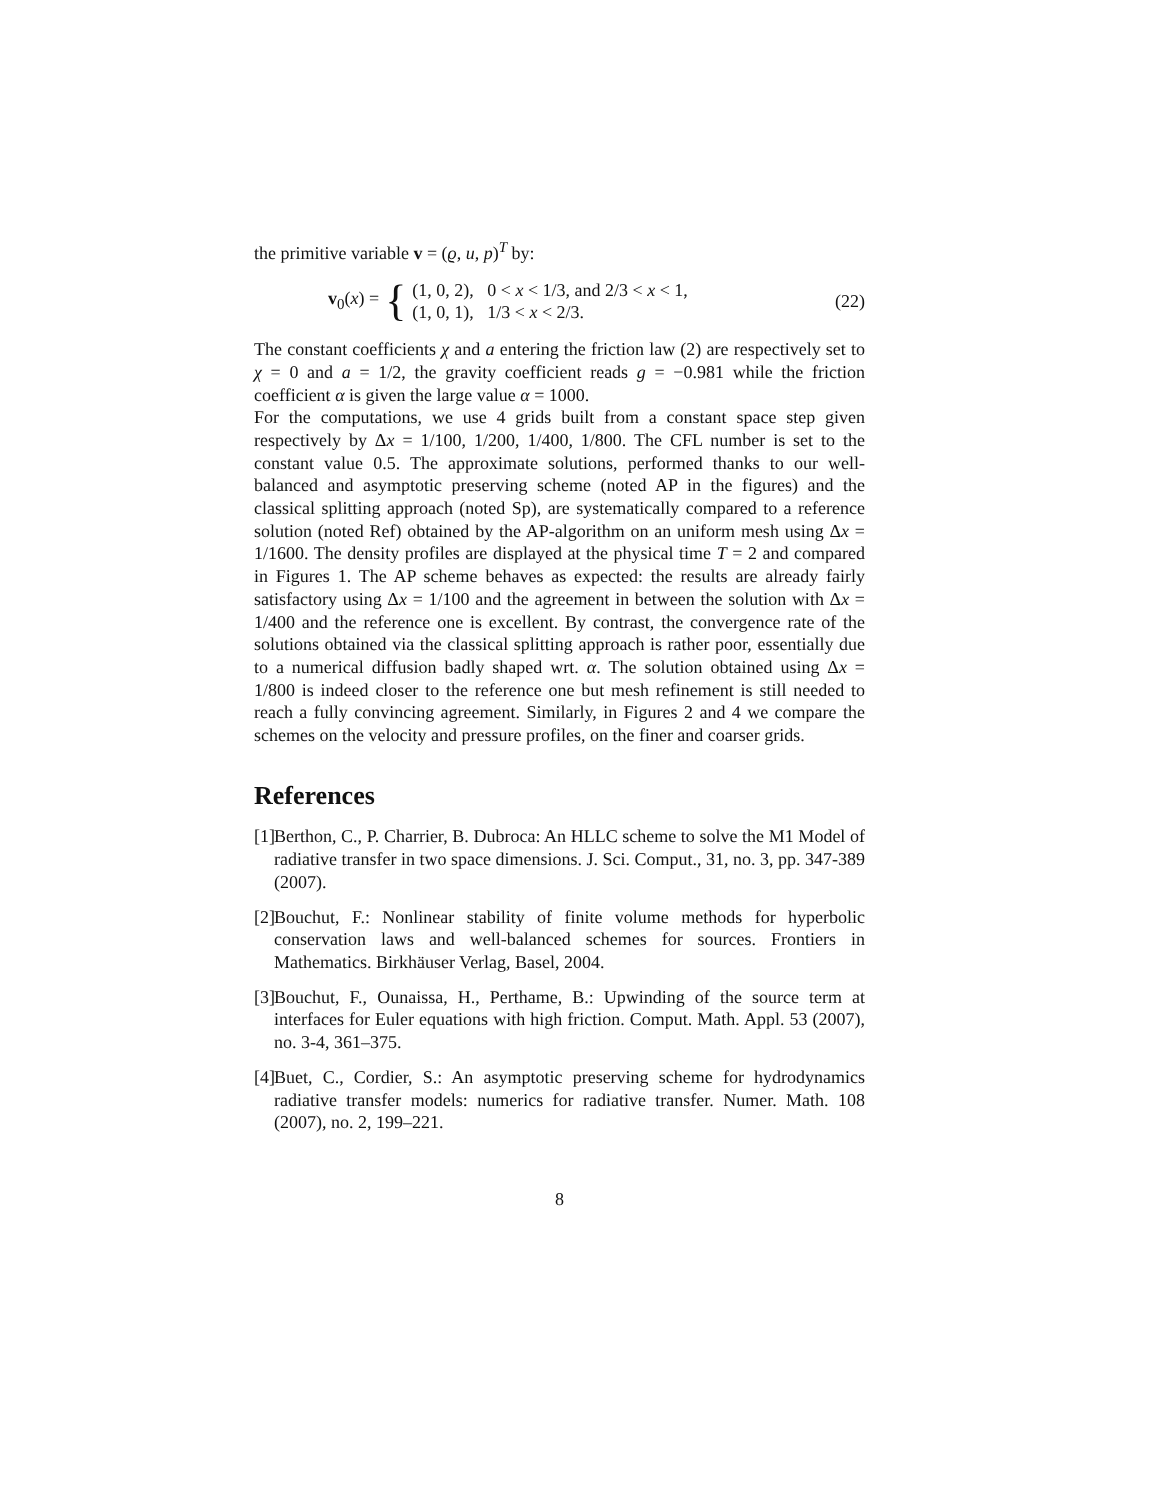the primitive variable v = (ϱ, u, p)<sup>T</sup> by:
v<sub>0</sub>(x) = { (1, 0, 2), 0 < x < 1/3, and 2/3 < x < 1,
(1, 0, 1), 1/3 < x < 2/3. (22)
The constant coefficients χ and a entering the friction law (2) are respectively set to χ = 0 and a = 1/2, the gravity coefficient reads g = −0.981 while the friction coefficient α is given the large value α = 1000.
For the computations, we use 4 grids built from a constant space step given respectively by Δx = 1/100, 1/200, 1/400, 1/800. The CFL number is set to the constant value 0.5. The approximate solutions, performed thanks to our well-balanced and asymptotic preserving scheme (noted AP in the figures) and the classical splitting approach (noted Sp), are systematically compared to a reference solution (noted Ref) obtained by the AP-algorithm on an uniform mesh using Δx = 1/1600. The density profiles are displayed at the physical time T = 2 and compared in Figures 1. The AP scheme behaves as expected: the results are already fairly satisfactory using Δx = 1/100 and the agreement in between the solution with Δx = 1/400 and the reference one is excellent. By contrast, the convergence rate of the solutions obtained via the classical splitting approach is rather poor, essentially due to a numerical diffusion badly shaped wrt. α. The solution obtained using Δx = 1/800 is indeed closer to the reference one but mesh refinement is still needed to reach a fully convincing agreement. Similarly, in Figures 2 and 4 we compare the schemes on the velocity and pressure profiles, on the finer and coarser grids.
References
[1] Berthon, C., P. Charrier, B. Dubroca: An HLLC scheme to solve the M1 Model of radiative transfer in two space dimensions. J. Sci. Comput., 31, no. 3, pp. 347-389 (2007).
[2] Bouchut, F.: Nonlinear stability of finite volume methods for hyperbolic conservation laws and well-balanced schemes for sources. Frontiers in Mathematics. Birkhäuser Verlag, Basel, 2004.
[3] Bouchut, F., Ounaissa, H., Perthame, B.: Upwinding of the source term at interfaces for Euler equations with high friction. Comput. Math. Appl. 53 (2007), no. 3-4, 361–375.
[4] Buet, C., Cordier, S.: An asymptotic preserving scheme for hydrodynamics radiative transfer models: numerics for radiative transfer. Numer. Math. 108 (2007), no. 2, 199–221.
8